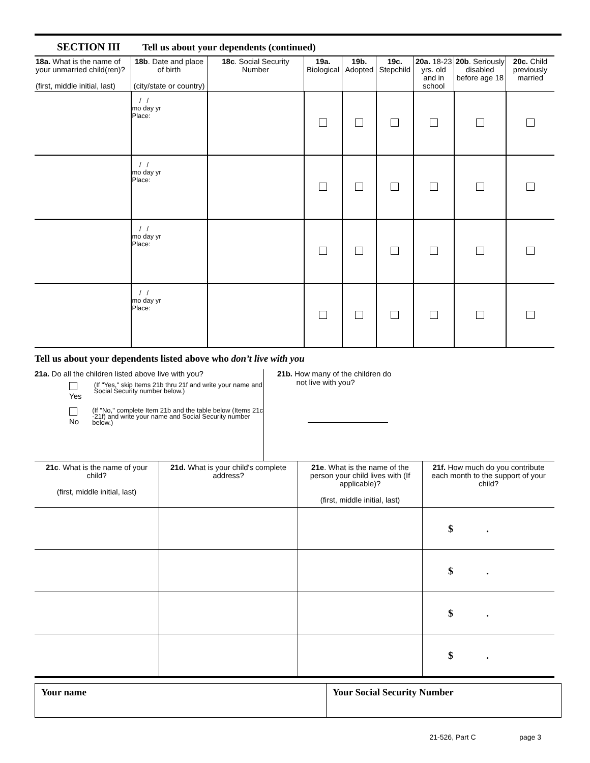SECTION III Tell us about your dependents (continued)
| 18a. What is the name of your unmarried child(ren)? (first, middle initial, last) | 18b . Date and place of birth (city/state or country) | 18c . Social Security Number | 19a. Biological | 19b. Adopted | 19c. Stepchild | 20a. 18-23 yrs. old and in school | 20b . Seriously disabled before age 18 | 20c. Child previously married |
| --- | --- | --- | --- | --- | --- | --- | --- | --- |
| | / / mo day yr Place: | | | | | | | |
| | / / mo day yr Place: | | | | | | | |
| | / / mo day yr Place: | | | | | | | |
| | / / mo day yr Place: | | | | | | | |
Tell us about your dependents listed above who don’t live with you
21a. Do all the children listed above live with you?
Yes
(If "Yes," skip Items 21b thru 21f and write your name and Social Security number below.)
No
(If "No," complete Item 21b and the table below (Items 21c -21f) and write your name and Social Security number below.)
21b. How many of the children do
not live with you?
| 21c . What is the name of your child? (first, middle initial, last) | 21d. What is your child's complete address? | 21e . What is the name of the person your child lives with (If applicable)? (first, middle initial, last) | 21f. How much do you contribute each month to the support of your child? |
| --- | --- | --- | --- |
| | | | $ . |
| | | | $ . |
| | | | $ . |
| | | | $ . |
Your name Your Social Security Number
21-526, Part C page 3